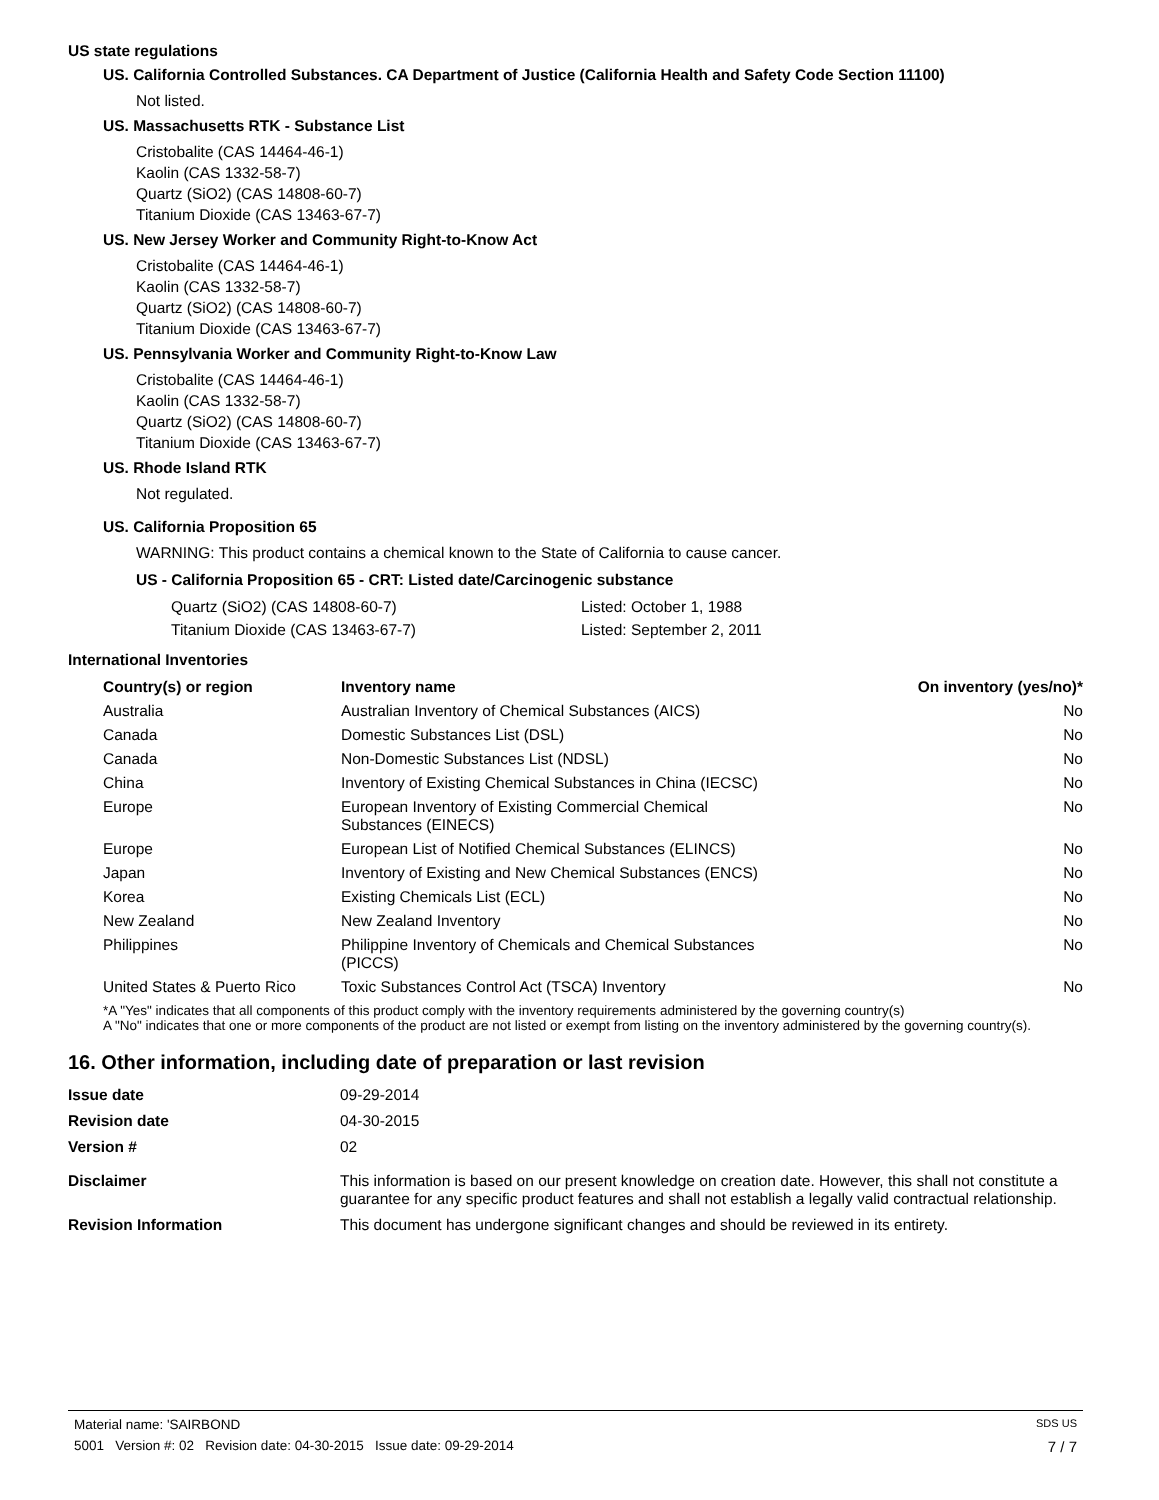US state regulations
US. California Controlled Substances. CA Department of Justice (California Health and Safety Code Section 11100)
Not listed.
US. Massachusetts RTK - Substance List
Cristobalite (CAS 14464-46-1)
Kaolin (CAS 1332-58-7)
Quartz (SiO2) (CAS 14808-60-7)
Titanium Dioxide (CAS 13463-67-7)
US. New Jersey Worker and Community Right-to-Know Act
Cristobalite (CAS 14464-46-1)
Kaolin (CAS 1332-58-7)
Quartz (SiO2) (CAS 14808-60-7)
Titanium Dioxide (CAS 13463-67-7)
US. Pennsylvania Worker and Community Right-to-Know Law
Cristobalite (CAS 14464-46-1)
Kaolin (CAS 1332-58-7)
Quartz (SiO2) (CAS 14808-60-7)
Titanium Dioxide (CAS 13463-67-7)
US. Rhode Island RTK
Not regulated.
US. California Proposition 65
WARNING: This product contains a chemical known to the State of California to cause cancer.
US - California Proposition 65 - CRT: Listed date/Carcinogenic substance
| Quartz (SiO2) (CAS 14808-60-7) | Listed: October 1, 1988 |
| Titanium Dioxide (CAS 13463-67-7) | Listed: September 2, 2011 |
International Inventories
| Country(s) or region | Inventory name | On inventory (yes/no)* |
| --- | --- | --- |
| Australia | Australian Inventory of Chemical Substances (AICS) | No |
| Canada | Domestic Substances List (DSL) | No |
| Canada | Non-Domestic Substances List (NDSL) | No |
| China | Inventory of Existing Chemical Substances in China (IECSC) | No |
| Europe | European Inventory of Existing Commercial Chemical Substances (EINECS) | No |
| Europe | European List of Notified Chemical Substances (ELINCS) | No |
| Japan | Inventory of Existing and New Chemical Substances (ENCS) | No |
| Korea | Existing Chemicals List (ECL) | No |
| New Zealand | New Zealand Inventory | No |
| Philippines | Philippine Inventory of Chemicals and Chemical Substances (PICCS) | No |
| United States & Puerto Rico | Toxic Substances Control Act (TSCA) Inventory | No |
*A "Yes" indicates that all components of this product comply with the inventory requirements administered by the governing country(s)
A "No" indicates that one or more components of the product are not listed or exempt from listing on the inventory administered by the governing country(s).
16. Other information, including date of preparation or last revision
| Issue date | 09-29-2014 |
| Revision date | 04-30-2015 |
| Version # | 02 |
| Disclaimer | This information is based on our present knowledge on creation date. However, this shall not constitute a guarantee for any specific product features and shall not establish a legally valid contractual relationship. |
| Revision Information | This document has undergone significant changes and should be reviewed in its entirety. |
Material name: 'SAIRBOND SDS US
5001 Version #: 02 Revision date: 04-30-2015 Issue date: 09-29-2014 7 / 7